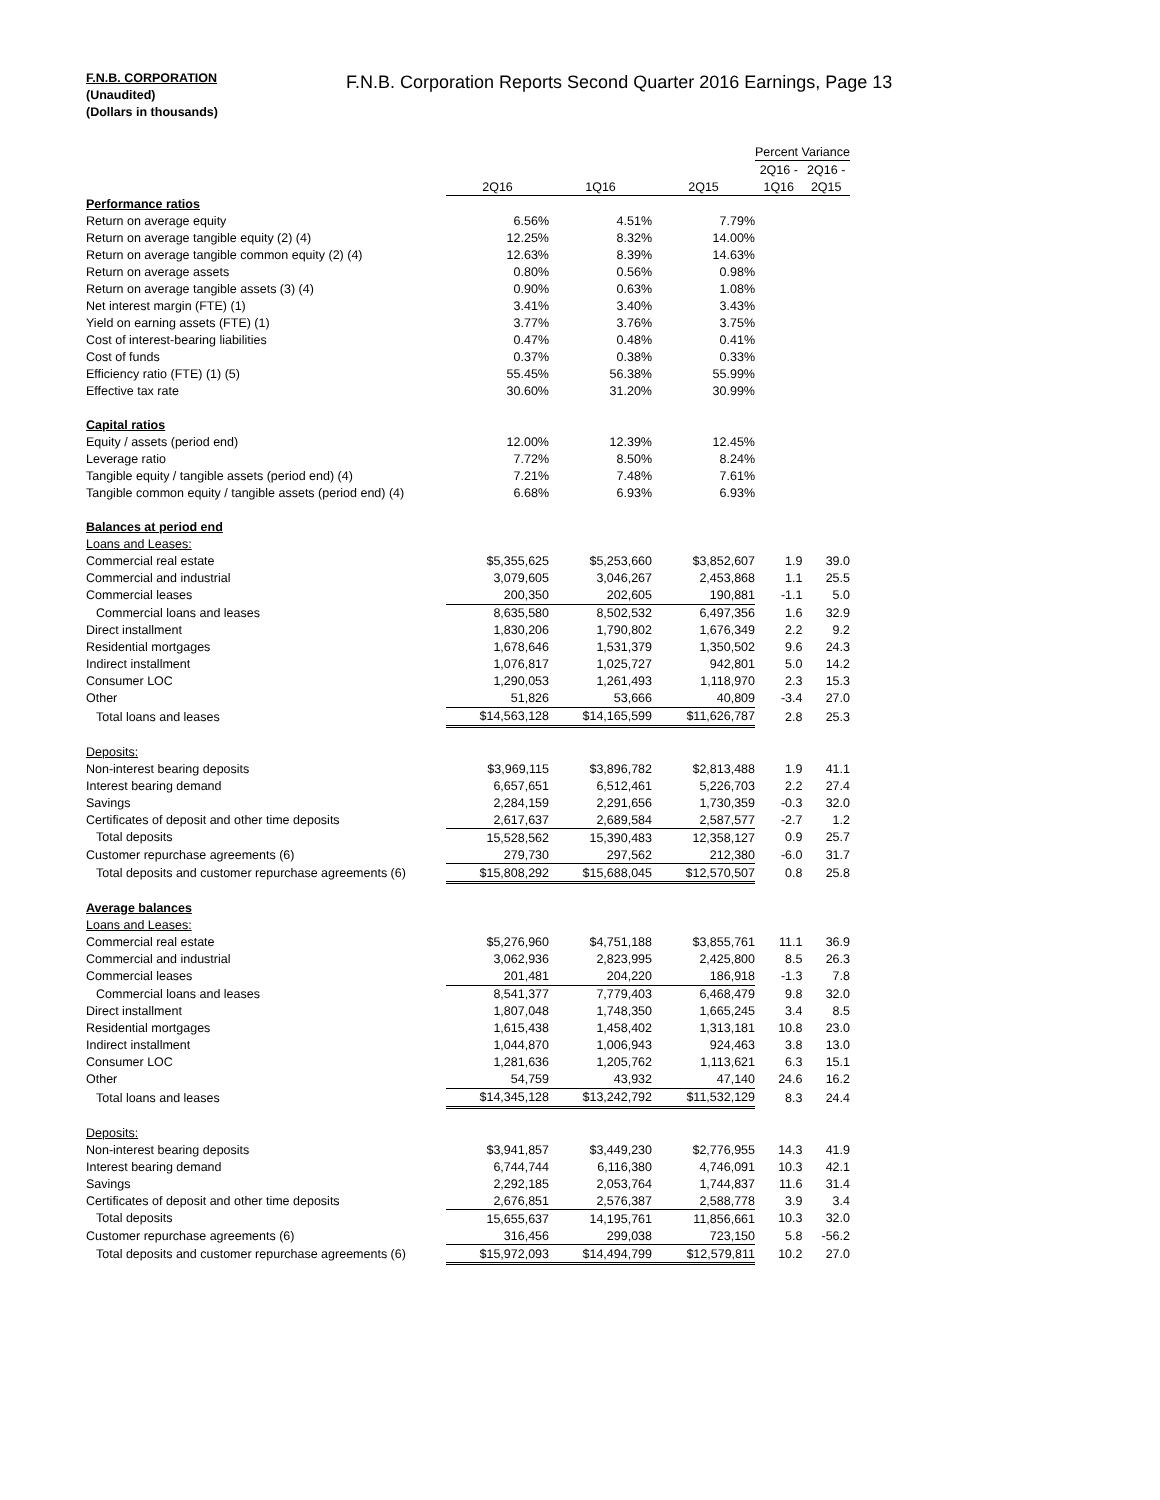F.N.B. CORPORATION
(Unaudited)
(Dollars in thousands)
F.N.B. Corporation Reports Second Quarter 2016 Earnings, Page 13
| | | | | Percent Variance | |
| --- | --- | --- | --- | --- | --- |
| | | | | 2Q16 - | 2Q16 - |
| | 2Q16 | 1Q16 | 2Q15 | 1Q16 | 2Q15 |
| Performance ratios | | | | | |
| Return on average equity | 6.56% | 4.51% | 7.79% | | |
| Return on average tangible equity (2) (4) | 12.25% | 8.32% | 14.00% | | |
| Return on average tangible common equity (2) (4) | 12.63% | 8.39% | 14.63% | | |
| Return on average assets | 0.80% | 0.56% | 0.98% | | |
| Return on average tangible assets (3) (4) | 0.90% | 0.63% | 1.08% | | |
| Net interest margin (FTE) (1) | 3.41% | 3.40% | 3.43% | | |
| Yield on earning assets (FTE) (1) | 3.77% | 3.76% | 3.75% | | |
| Cost of interest-bearing liabilities | 0.47% | 0.48% | 0.41% | | |
| Cost of funds | 0.37% | 0.38% | 0.33% | | |
| Efficiency ratio (FTE) (1) (5) | 55.45% | 56.38% | 55.99% | | |
| Effective tax rate | 30.60% | 31.20% | 30.99% | | |
| Capital ratios | | | | | |
| Equity / assets (period end) | 12.00% | 12.39% | 12.45% | | |
| Leverage ratio | 7.72% | 8.50% | 8.24% | | |
| Tangible equity / tangible assets (period end) (4) | 7.21% | 7.48% | 7.61% | | |
| Tangible common equity / tangible assets (period end) (4) | 6.68% | 6.93% | 6.93% | | |
| Balances at period end | | | | | |
| Loans and Leases: | | | | | |
| Commercial real estate | $5,355,625 | $5,253,660 | $3,852,607 | 1.9 | 39.0 |
| Commercial and industrial | 3,079,605 | 3,046,267 | 2,453,868 | 1.1 | 25.5 |
| Commercial leases | 200,350 | 202,605 | 190,881 | -1.1 | 5.0 |
| Commercial loans and leases | 8,635,580 | 8,502,532 | 6,497,356 | 1.6 | 32.9 |
| Direct installment | 1,830,206 | 1,790,802 | 1,676,349 | 2.2 | 9.2 |
| Residential mortgages | 1,678,646 | 1,531,379 | 1,350,502 | 9.6 | 24.3 |
| Indirect installment | 1,076,817 | 1,025,727 | 942,801 | 5.0 | 14.2 |
| Consumer LOC | 1,290,053 | 1,261,493 | 1,118,970 | 2.3 | 15.3 |
| Other | 51,826 | 53,666 | 40,809 | -3.4 | 27.0 |
| Total loans and leases | $14,563,128 | $14,165,599 | $11,626,787 | 2.8 | 25.3 |
| Deposits: | | | | | |
| Non-interest bearing deposits | $3,969,115 | $3,896,782 | $2,813,488 | 1.9 | 41.1 |
| Interest bearing demand | 6,657,651 | 6,512,461 | 5,226,703 | 2.2 | 27.4 |
| Savings | 2,284,159 | 2,291,656 | 1,730,359 | -0.3 | 32.0 |
| Certificates of deposit and other time deposits | 2,617,637 | 2,689,584 | 2,587,577 | -2.7 | 1.2 |
| Total deposits | 15,528,562 | 15,390,483 | 12,358,127 | 0.9 | 25.7 |
| Customer repurchase agreements (6) | 279,730 | 297,562 | 212,380 | -6.0 | 31.7 |
| Total deposits and customer repurchase agreements (6) | $15,808,292 | $15,688,045 | $12,570,507 | 0.8 | 25.8 |
| Average balances | | | | | |
| Loans and Leases: | | | | | |
| Commercial real estate | $5,276,960 | $4,751,188 | $3,855,761 | 11.1 | 36.9 |
| Commercial and industrial | 3,062,936 | 2,823,995 | 2,425,800 | 8.5 | 26.3 |
| Commercial leases | 201,481 | 204,220 | 186,918 | -1.3 | 7.8 |
| Commercial loans and leases | 8,541,377 | 7,779,403 | 6,468,479 | 9.8 | 32.0 |
| Direct installment | 1,807,048 | 1,748,350 | 1,665,245 | 3.4 | 8.5 |
| Residential mortgages | 1,615,438 | 1,458,402 | 1,313,181 | 10.8 | 23.0 |
| Indirect installment | 1,044,870 | 1,006,943 | 924,463 | 3.8 | 13.0 |
| Consumer LOC | 1,281,636 | 1,205,762 | 1,113,621 | 6.3 | 15.1 |
| Other | 54,759 | 43,932 | 47,140 | 24.6 | 16.2 |
| Total loans and leases | $14,345,128 | $13,242,792 | $11,532,129 | 8.3 | 24.4 |
| Deposits: | | | | | |
| Non-interest bearing deposits | $3,941,857 | $3,449,230 | $2,776,955 | 14.3 | 41.9 |
| Interest bearing demand | 6,744,744 | 6,116,380 | 4,746,091 | 10.3 | 42.1 |
| Savings | 2,292,185 | 2,053,764 | 1,744,837 | 11.6 | 31.4 |
| Certificates of deposit and other time deposits | 2,676,851 | 2,576,387 | 2,588,778 | 3.9 | 3.4 |
| Total deposits | 15,655,637 | 14,195,761 | 11,856,661 | 10.3 | 32.0 |
| Customer repurchase agreements (6) | 316,456 | 299,038 | 723,150 | 5.8 | -56.2 |
| Total deposits and customer repurchase agreements (6) | $15,972,093 | $14,494,799 | $12,579,811 | 10.2 | 27.0 |